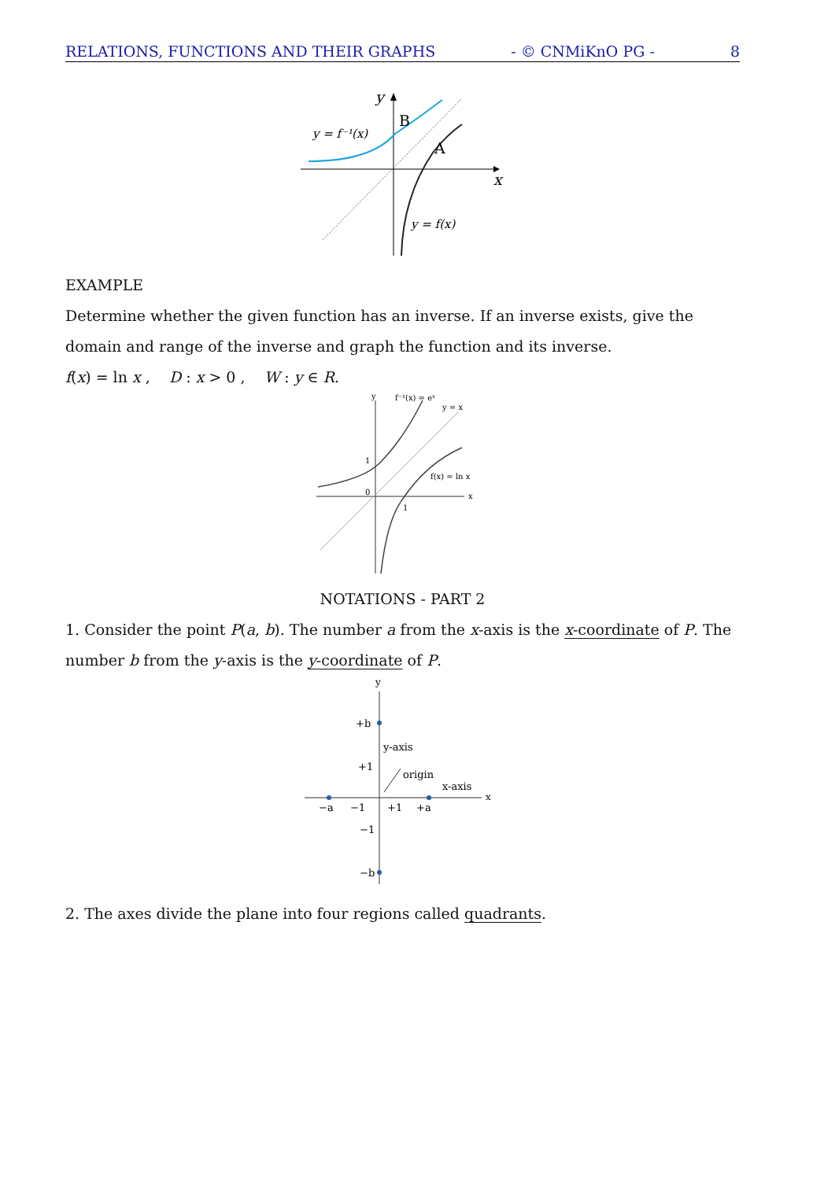RELATIONS, FUNCTIONS AND THEIR GRAPHS - © CNMiKnO PG - 8
y
x
B
A
y = f⁻¹(x)
y = f(x)
EXAMPLE
Determine whether the given function has an inverse. If an inverse exists, give the domain and range of the inverse and graph the function and its inverse.
f(x) = ln x , D : x > 0 , W : y ∈ R.
y
f⁻¹(x) = eˣ
y = x
1
0
1
f(x) = ln x
x
NOTATIONS - PART 2
1. Consider the point P(a, b). The number a from the x-axis is the x-coordinate of P. The number b from the y-axis is the y-coordinate of P.
y
+b
y-axis
+1
origin
x-axis
x
−a
−1
+1
+a
−1
−b
2. The axes divide the plane into four regions called quadrants.